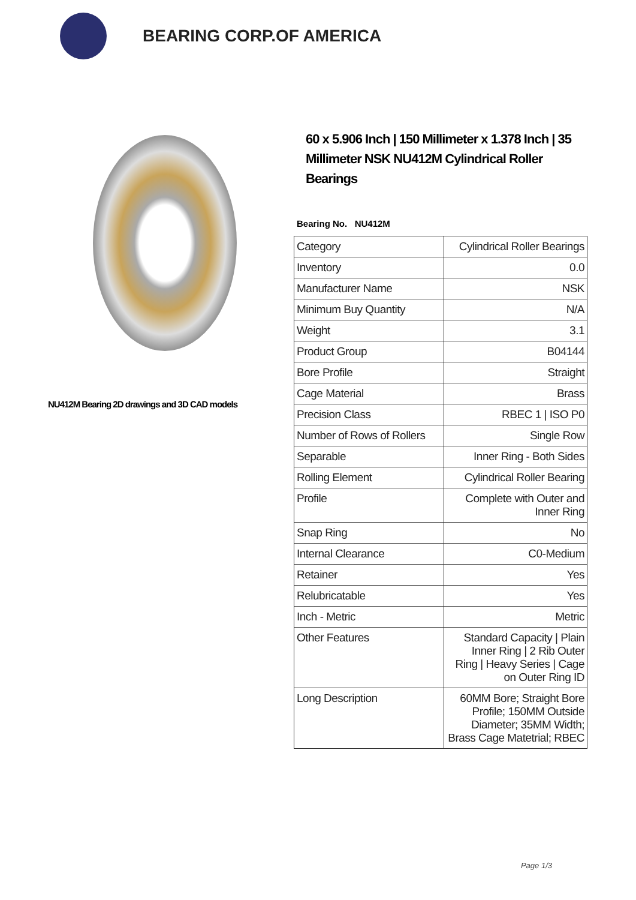BEARING CORP.OF AMERICA
NU412M Bearing 2D drawings and 3D CAD models
60 x 5.906 Inch | 150 Millimeter x 1.378 Inch | 35 Millimeter NSK NU412M Cylindrical Roller Bearings
Bearing No. NU412M
| Category | Cylindrical Roller Bearings |
| Inventory | 0.0 |
| Manufacturer Name | NSK |
| Minimum Buy Quantity | N/A |
| Weight | 3.1 |
| Product Group | B04144 |
| Bore Profile | Straight |
| Cage Material | Brass |
| Precision Class | RBEC 1 / ISO P0 |
| Number of Rows of Rollers | Single Row |
| Separable | Inner Ring - Both Sides |
| Rolling Element | Cylindrical Roller Bearing |
| Profile | Complete with Outer and Inner Ring |
| Snap Ring | No |
| Internal Clearance | C0-Medium |
| Retainer | Yes |
| Relubricatable | Yes |
| Inch - Metric | Metric |
| Other Features | Standard Capacity / Plain Inner Ring / 2 Rib Outer Ring / Heavy Series / Cage on Outer Ring ID |
| Long Description | 60MM Bore; Straight Bore Profile; 150MM Outside Diameter; 35MM Width; Brass Cage Matetrial; RBEC |
Page 1/3